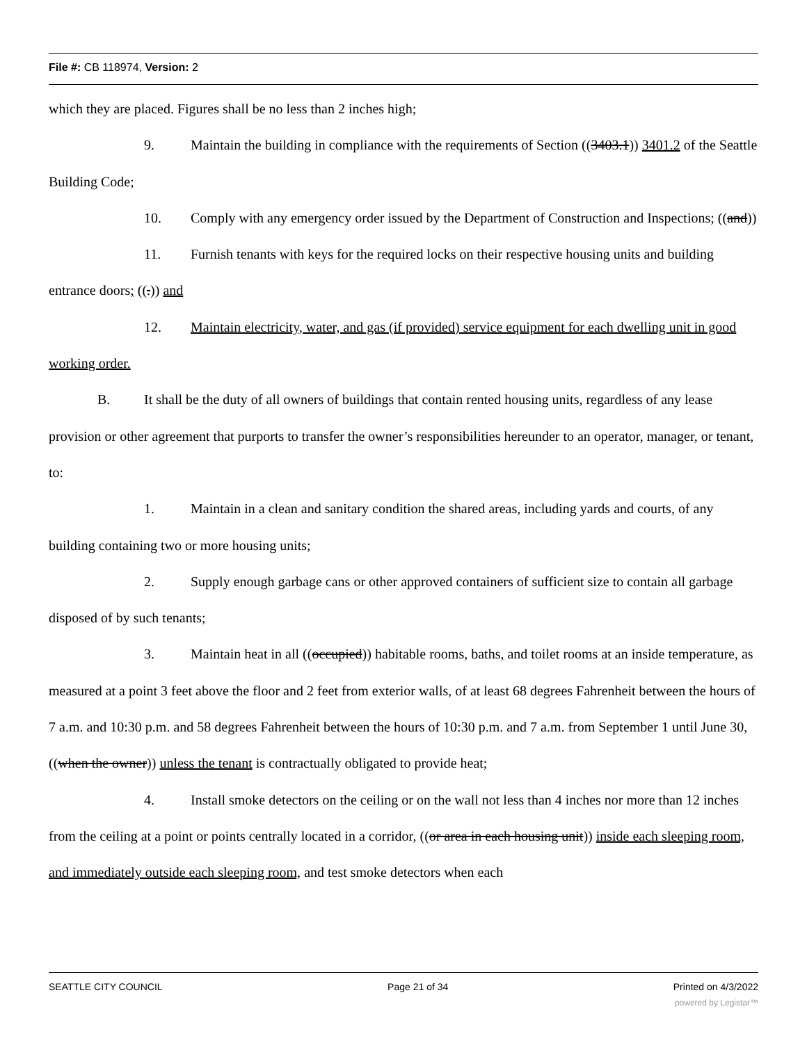File #: CB 118974, Version: 2
which they are placed. Figures shall be no less than 2 inches high;
9. Maintain the building in compliance with the requirements of Section ((3403.1)) 3401.2 of the Seattle Building Code;
10. Comply with any emergency order issued by the Department of Construction and Inspections; ((and))
11. Furnish tenants with keys for the required locks on their respective housing units and building entrance doors; ((.)) and
12. Maintain electricity, water, and gas (if provided) service equipment for each dwelling unit in good working order.
B. It shall be the duty of all owners of buildings that contain rented housing units, regardless of any lease provision or other agreement that purports to transfer the owner’s responsibilities hereunder to an operator, manager, or tenant, to:
1. Maintain in a clean and sanitary condition the shared areas, including yards and courts, of any building containing two or more housing units;
2. Supply enough garbage cans or other approved containers of sufficient size to contain all garbage disposed of by such tenants;
3. Maintain heat in all ((occupied)) habitable rooms, baths, and toilet rooms at an inside temperature, as measured at a point 3 feet above the floor and 2 feet from exterior walls, of at least 68 degrees Fahrenheit between the hours of 7 a.m. and 10:30 p.m. and 58 degrees Fahrenheit between the hours of 10:30 p.m. and 7 a.m. from September 1 until June 30, ((when the owner)) unless the tenant is contractually obligated to provide heat;
4. Install smoke detectors on the ceiling or on the wall not less than 4 inches nor more than 12 inches from the ceiling at a point or points centrally located in a corridor, ((or area in each housing unit)) inside each sleeping room, and immediately outside each sleeping room, and test smoke detectors when each
SEATTLE CITY COUNCIL Page 21 of 34 Printed on 4/3/2022
powered by Legistar™